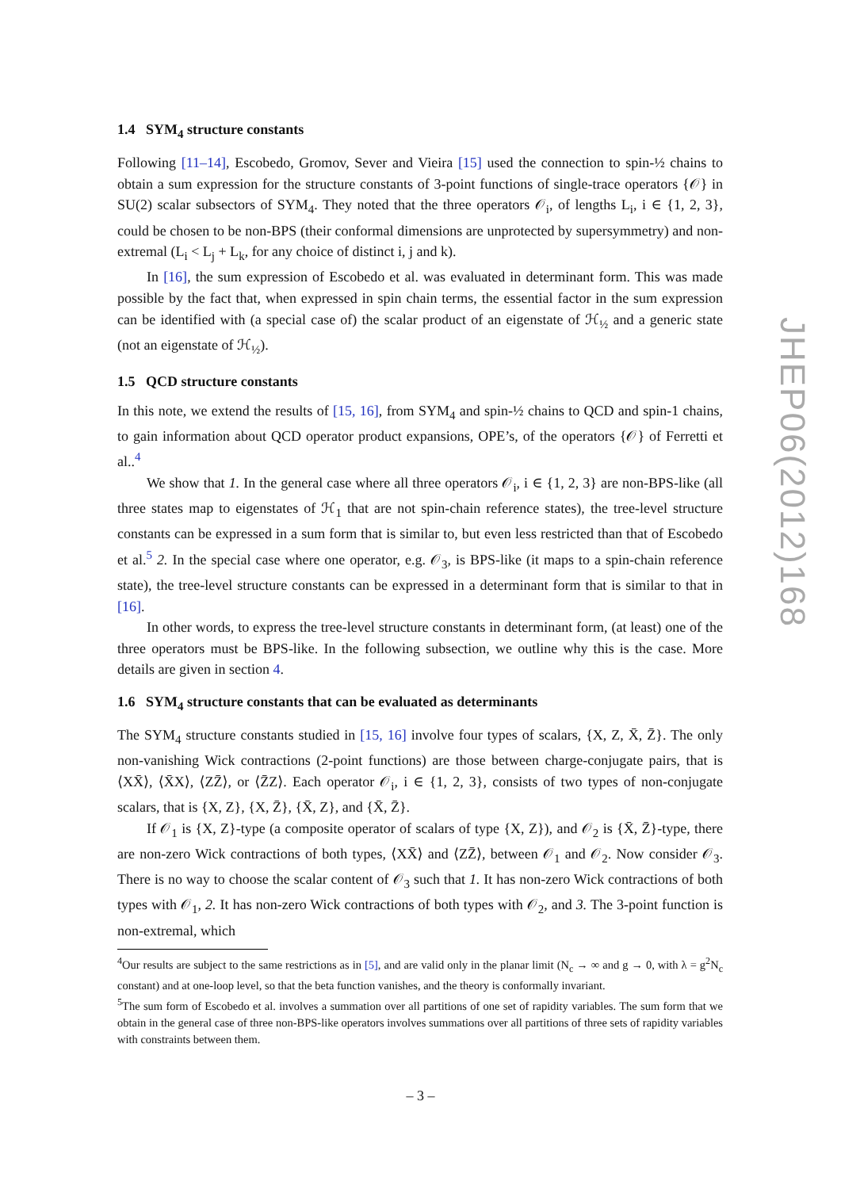1.4 SYM<sub>4</sub> structure constants
Following [11–14], Escobedo, Gromov, Sever and Vieira [15] used the connection to spin-½ chains to obtain a sum expression for the structure constants of 3-point functions of single-trace operators {𝒪} in SU(2) scalar subsectors of SYM<sub>4</sub>. They noted that the three operators 𝒪<sub>i</sub>, of lengths L<sub>i</sub>, i ∈ {1, 2, 3}, could be chosen to be non-BPS (their conformal dimensions are unprotected by supersymmetry) and non-extremal (L<sub>i</sub> < L<sub>j</sub> + L<sub>k</sub>, for any choice of distinct i, j and k).
In [16], the sum expression of Escobedo et al. was evaluated in determinant form. This was made possible by the fact that, when expressed in spin chain terms, the essential factor in the sum expression can be identified with (a special case of) the scalar product of an eigenstate of ℋ<sub>½</sub> and a generic state (not an eigenstate of ℋ<sub>½</sub>).
1.5 QCD structure constants
In this note, we extend the results of [15, 16], from SYM<sub>4</sub> and spin-½ chains to QCD and spin-1 chains, to gain information about QCD operator product expansions, OPE’s, of the operators {𝒪} of Ferretti et al..<sup>4</sup>
We show that 1. In the general case where all three operators 𝒪<sub>i</sub>, i ∈ {1, 2, 3} are non-BPS-like (all three states map to eigenstates of ℋ<sub>1</sub> that are not spin-chain reference states), the tree-level structure constants can be expressed in a sum form that is similar to, but even less restricted than that of Escobedo et al.<sup>5</sup> 2. In the special case where one operator, e.g. 𝒪<sub>3</sub>, is BPS-like (it maps to a spin-chain reference state), the tree-level structure constants can be expressed in a determinant form that is similar to that in [16].
In other words, to express the tree-level structure constants in determinant form, (at least) one of the three operators must be BPS-like. In the following subsection, we outline why this is the case. More details are given in section 4.
1.6 SYM<sub>4</sub> structure constants that can be evaluated as determinants
The SYM<sub>4</sub> structure constants studied in [15, 16] involve four types of scalars, {X, Z, X̄, Z̄}. The only non-vanishing Wick contractions (2-point functions) are those between charge-conjugate pairs, that is ⟨XX̄⟩, ⟨X̄X⟩, ⟨ZZ̄⟩, or ⟨Z̄Z⟩. Each operator 𝒪<sub>i</sub>, i ∈ {1, 2, 3}, consists of two types of non-conjugate scalars, that is {X, Z}, {X, Z̄}, {X̄, Z}, and {X̄, Z̄}.
If 𝒪<sub>1</sub> is {X, Z}-type (a composite operator of scalars of type {X, Z}), and 𝒪<sub>2</sub> is {X̄, Z̄}-type, there are non-zero Wick contractions of both types, ⟨XX̄⟩ and ⟨ZZ̄⟩, between 𝒪<sub>1</sub> and 𝒪<sub>2</sub>. Now consider 𝒪<sub>3</sub>. There is no way to choose the scalar content of 𝒪<sub>3</sub> such that 1. It has non-zero Wick contractions of both types with 𝒪<sub>1</sub>, 2. It has non-zero Wick contractions of both types with 𝒪<sub>2</sub>, and 3. The 3-point function is non-extremal, which
<sup>4</sup> Our results are subject to the same restrictions as in [5], and are valid only in the planar limit (N<sub>c</sub> → ∞ and g → 0, with λ = g<sup>2</sup>N<sub>c</sub> constant) and at one-loop level, so that the beta function vanishes, and the theory is conformally invariant.
<sup>5</sup> The sum form of Escobedo et al. involves a summation over all partitions of one set of rapidity variables. The sum form that we obtain in the general case of three non-BPS-like operators involves summations over all partitions of three sets of rapidity variables with constraints between them.
JHEP06(2012)168
– 3 –